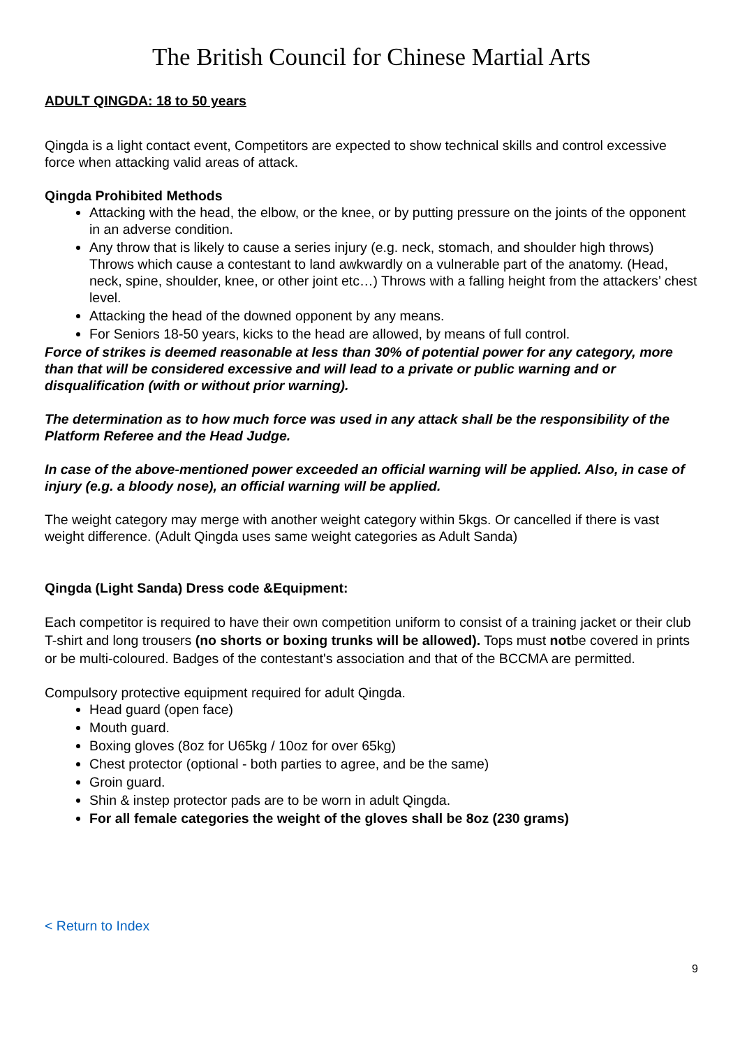The British Council for Chinese Martial Arts
ADULT QINGDA: 18 to 50 years
Qingda is a light contact event, Competitors are expected to show technical skills and control excessive force when attacking valid areas of attack.
Qingda Prohibited Methods
Attacking with the head, the elbow, or the knee, or by putting pressure on the joints of the opponent in an adverse condition.
Any throw that is likely to cause a series injury (e.g. neck, stomach, and shoulder high throws) Throws which cause a contestant to land awkwardly on a vulnerable part of the anatomy. (Head, neck, spine, shoulder, knee, or other joint etc…) Throws with a falling height from the attackers’ chest level.
Attacking the head of the downed opponent by any means.
For Seniors 18-50 years, kicks to the head are allowed, by means of full control.
Force of strikes is deemed reasonable at less than 30% of potential power for any category, more than that will be considered excessive and will lead to a private or public warning and or disqualification (with or without prior warning).
The determination as to how much force was used in any attack shall be the responsibility of the Platform Referee and the Head Judge.
In case of the above-mentioned power exceeded an official warning will be applied. Also, in case of injury (e.g. a bloody nose), an official warning will be applied.
The weight category may merge with another weight category within 5kgs. Or cancelled if there is vast weight difference. (Adult Qingda uses same weight categories as Adult Sanda)
Qingda (Light Sanda) Dress code &Equipment:
Each competitor is required to have their own competition uniform to consist of a training jacket or their club T-shirt and long trousers (no shorts or boxing trunks will be allowed). Tops must notbe covered in prints or be multi-coloured. Badges of the contestant's association and that of the BCCMA are permitted.
Compulsory protective equipment required for adult Qingda.
Head guard (open face)
Mouth guard.
Boxing gloves (8oz for U65kg / 10oz for over 65kg)
Chest protector (optional - both parties to agree, and be the same)
Groin guard.
Shin & instep protector pads are to be worn in adult Qingda.
For all female categories the weight of the gloves shall be 8oz (230 grams)
< Return to Index
9